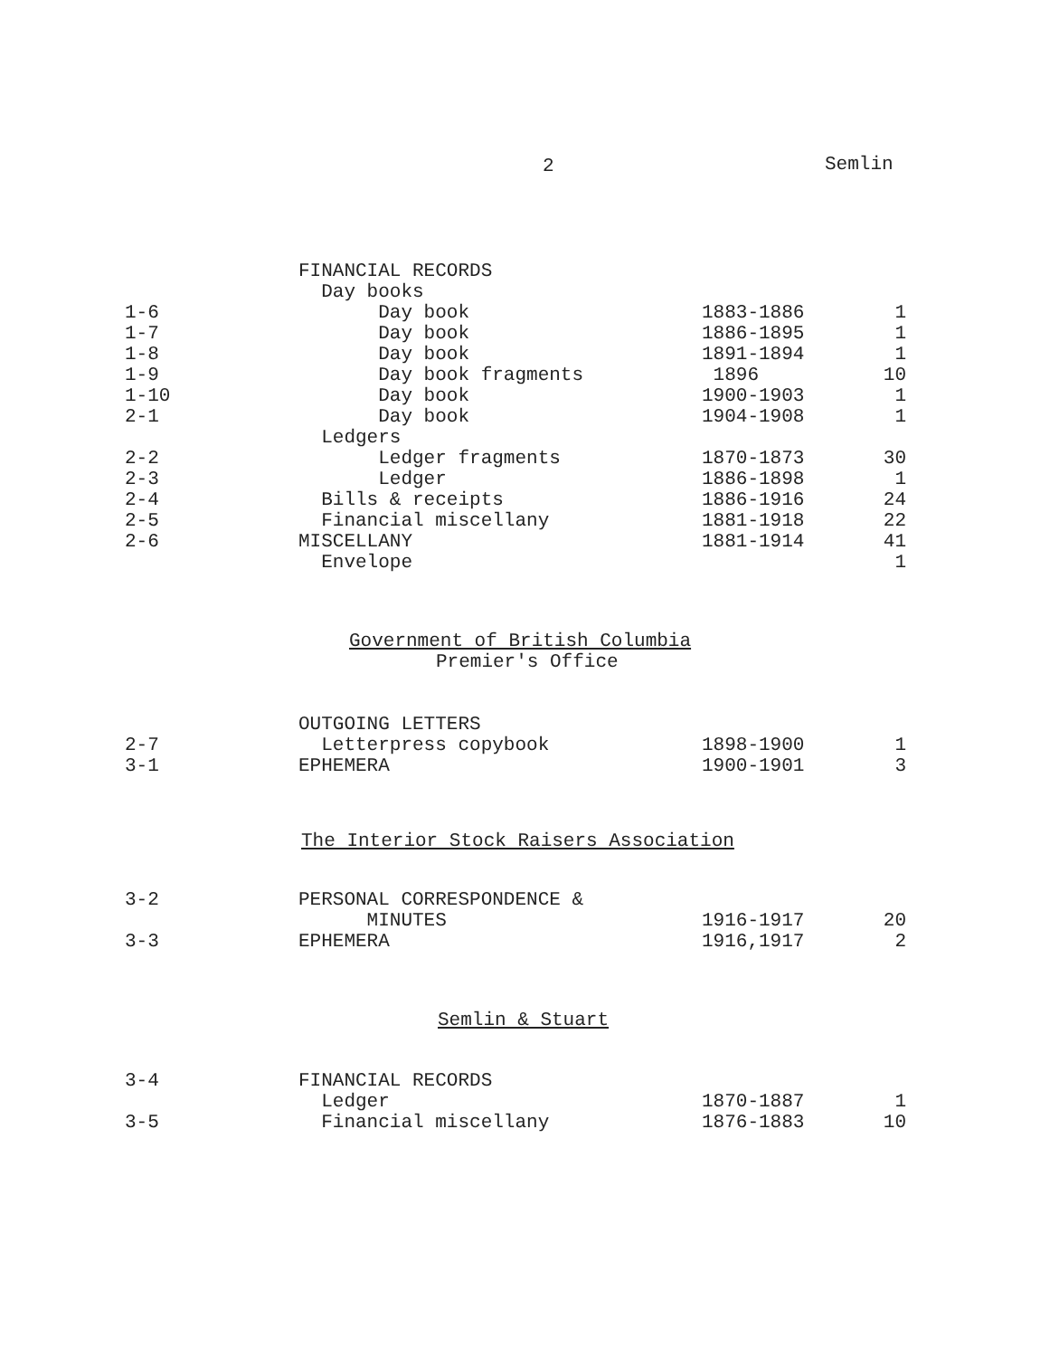2 Semlin
| | FINANCIAL RECORDS | | |
| | Day books | | |
| 1-6 | Day book | 1883-1886 | 1 |
| 1-7 | Day book | 1886-1895 | 1 |
| 1-8 | Day book | 1891-1894 | 1 |
| 1-9 | Day book fragments | 1896 | 10 |
| 1-10 | Day book | 1900-1903 | 1 |
| 2-1 | Day book | 1904-1908 | 1 |
| | Ledgers | | |
| 2-2 | Ledger fragments | 1870-1873 | 30 |
| 2-3 | Ledger | 1886-1898 | 1 |
| 2-4 | Bills & receipts | 1886-1916 | 24 |
| 2-5 | Financial miscellany | 1881-1918 | 22 |
| 2-6 | MISCELLANY | 1881-1914 | 41 |
| | Envelope | | 1 |
Government of British Columbia
Premier's Office
| | OUTGOING LETTERS | | |
| 2-7 | Letterpress copybook | 1898-1900 | 1 |
| 3-1 | EPHEMERA | 1900-1901 | 3 |
The Interior Stock Raisers Association
| 3-2 | PERSONAL CORRESPONDENCE & | | |
| | MINUTES | 1916-1917 | 20 |
| 3-3 | EPHEMERA | 1916,1917 | 2 |
Semlin & Stuart
| 3-4 | FINANCIAL RECORDS | | |
| | Ledger | 1870-1887 | 1 |
| 3-5 | Financial miscellany | 1876-1883 | 10 |